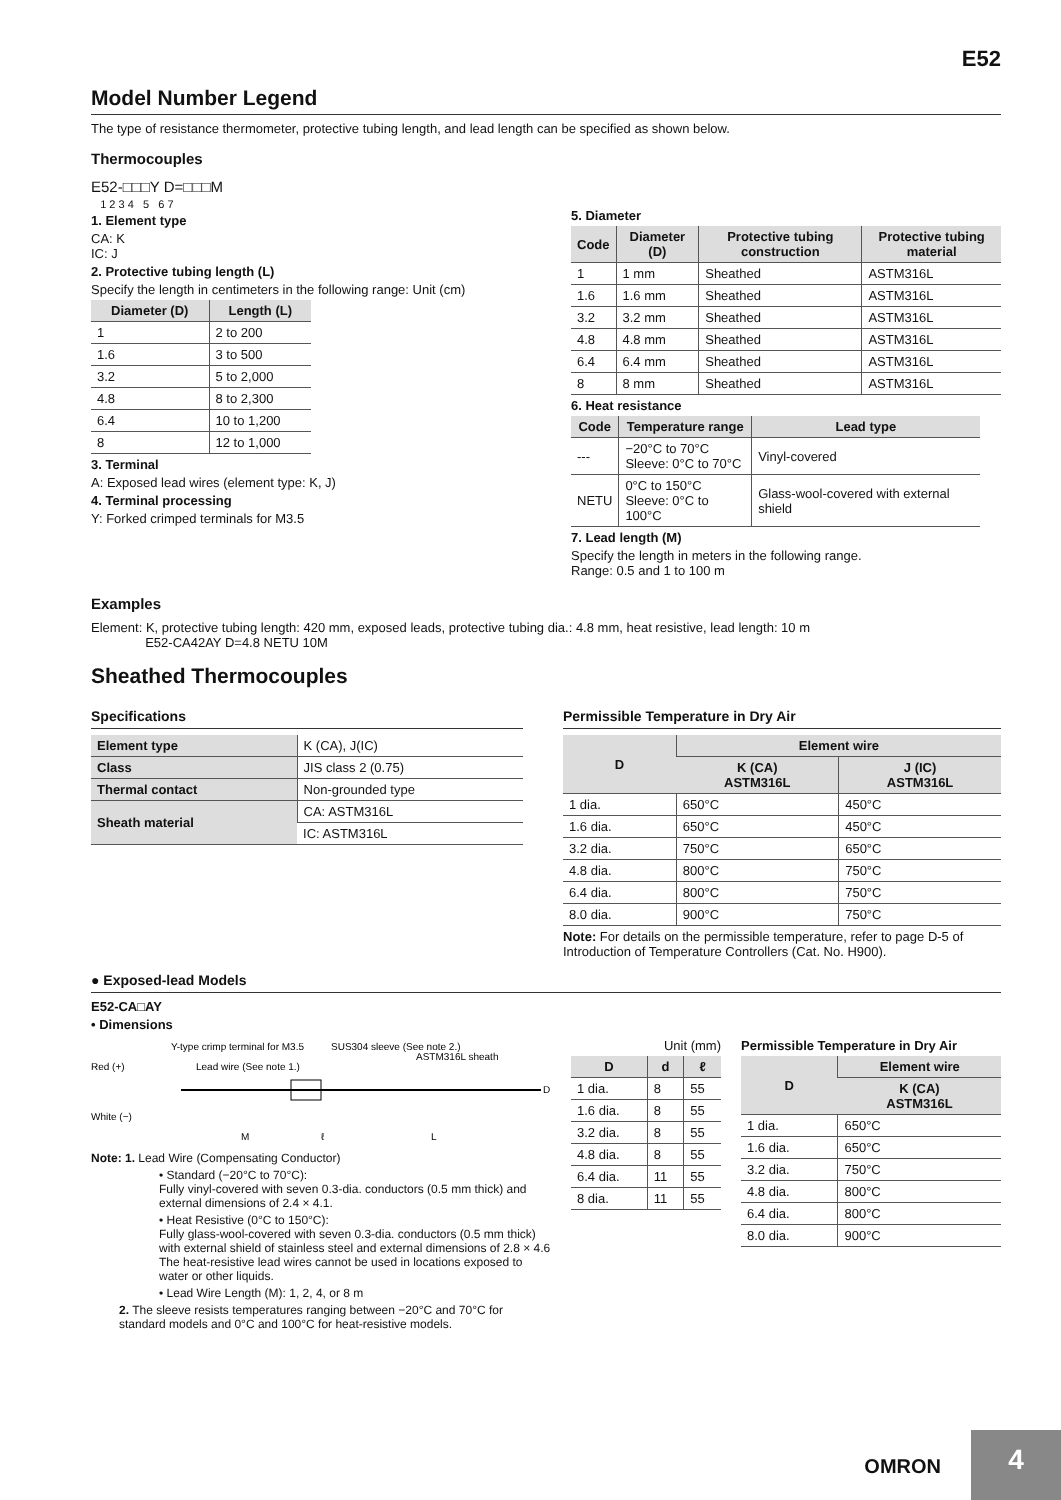E52
Model Number Legend
The type of resistance thermometer, protective tubing length, and lead length can be specified as shown below.
Thermocouples
E52-□□□Y D=□□□M
1 2 3 4 5 6 7
1. Element type
CA: K
IC: J
2. Protective tubing length (L)
Specify the length in centimeters in the following range: Unit (cm)
| Diameter (D) | Length (L) |
| --- | --- |
| 1 | 2 to 200 |
| 1.6 | 3 to 500 |
| 3.2 | 5 to 2,000 |
| 4.8 | 8 to 2,300 |
| 6.4 | 10 to 1,200 |
| 8 | 12 to 1,000 |
3. Terminal
A: Exposed lead wires (element type: K, J)
4. Terminal processing
Y: Forked crimped terminals for M3.5
5. Diameter
| Code | Diameter (D) | Protective tubing construction | Protective tubing material |
| --- | --- | --- | --- |
| 1 | 1 mm | Sheathed | ASTM316L |
| 1.6 | 1.6 mm | Sheathed | ASTM316L |
| 3.2 | 3.2 mm | Sheathed | ASTM316L |
| 4.8 | 4.8 mm | Sheathed | ASTM316L |
| 6.4 | 6.4 mm | Sheathed | ASTM316L |
| 8 | 8 mm | Sheathed | ASTM316L |
6. Heat resistance
| Code | Temperature range | Lead type |
| --- | --- | --- |
| --- | −20°C to 70°C Sleeve: 0°C to 70°C | Vinyl-covered |
| NETU | 0°C to 150°C Sleeve: 0°C to 100°C | Glass-wool-covered with external shield |
7. Lead length (M)
Specify the length in meters in the following range.
Range: 0.5 and 1 to 100 m
Examples
Element: K, protective tubing length: 420 mm, exposed leads, protective tubing dia.: 4.8 mm, heat resistive, lead length: 10 m
E52-CA42AY D=4.8 NETU 10M
Sheathed Thermocouples
Specifications
| Element type | K (CA), J(IC) |
| Class | JIS class 2 (0.75) |
| Thermal contact | Non-grounded type |
| Sheath material | CA: ASTM316L |
| | IC: ASTM316L |
Permissible Temperature in Dry Air
| D | Element wire | |
| --- | --- | --- |
| | K (CA) ASTM316L | J (IC) ASTM316L |
| 1 dia. | 650°C | 450°C |
| 1.6 dia. | 650°C | 450°C |
| 3.2 dia. | 750°C | 650°C |
| 4.8 dia. | 800°C | 750°C |
| 6.4 dia. | 800°C | 750°C |
| 8.0 dia. | 900°C | 750°C |
Note: For details on the permissible temperature, refer to page D-5 of Introduction of Temperature Controllers (Cat. No. H900).
● Exposed-lead Models
E52-CA□AY
• Dimensions
Y-type crimp terminal for M3.5
SUS304 sleeve (See note 2.)
ASTM316L sheath
Red (+)
White (−)
Lead wire (See note 1.)
M
ℓ
L
D
Note: 1. Lead Wire (Compensating Conductor)
• Standard (−20°C to 70°C):
Fully vinyl-covered with seven 0.3-dia. conductors (0.5 mm thick) and external dimensions of 2.4 × 4.1.
• Heat Resistive (0°C to 150°C):
Fully glass-wool-covered with seven 0.3-dia. conductors (0.5 mm thick) with external shield of stainless steel and external dimensions of 2.8 × 4.6
The heat-resistive lead wires cannot be used in locations exposed to water or other liquids.
• Lead Wire Length (M): 1, 2, 4, or 8 m
2. The sleeve resists temperatures ranging between −20°C and 70°C for standard models and 0°C and 100°C for heat-resistive models.
Unit (mm)
| D | d | ℓ |
| --- | --- | --- |
| 1 dia. | 8 | 55 |
| 1.6 dia. | 8 | 55 |
| 3.2 dia. | 8 | 55 |
| 4.8 dia. | 8 | 55 |
| 6.4 dia. | 11 | 55 |
| 8 dia. | 11 | 55 |
Permissible Temperature in Dry Air
| D | Element wire |
| --- | --- |
| | K (CA) ASTM316L |
| 1 dia. | 650°C |
| 1.6 dia. | 650°C |
| 3.2 dia. | 750°C |
| 4.8 dia. | 800°C |
| 6.4 dia. | 800°C |
| 8.0 dia. | 900°C |
OMRON
4